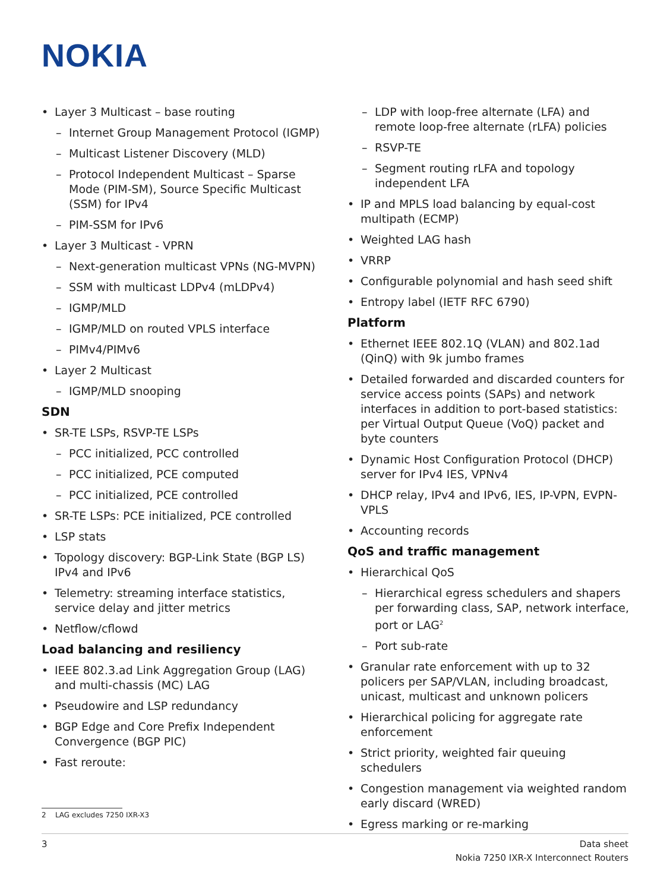NOKIA
• Layer 3 Multicast – base routing
– Internet Group Management Protocol (IGMP)
– Multicast Listener Discovery (MLD)
– Protocol Independent Multicast – Sparse Mode (PIM-SM), Source Specific Multicast (SSM) for IPv4
– PIM-SSM for IPv6
• Layer 3 Multicast - VPRN
– Next-generation multicast VPNs (NG-MVPN)
– SSM with multicast LDPv4 (mLDPv4)
– IGMP/MLD
– IGMP/MLD on routed VPLS interface
– PIMv4/PIMv6
• Layer 2 Multicast
– IGMP/MLD snooping
SDN
• SR-TE LSPs, RSVP-TE LSPs
– PCC initialized, PCC controlled
– PCC initialized, PCE computed
– PCC initialized, PCE controlled
• SR-TE LSPs: PCE initialized, PCE controlled
• LSP stats
• Topology discovery: BGP-Link State (BGP LS) IPv4 and IPv6
• Telemetry: streaming interface statistics, service delay and jitter metrics
• Netflow/cflowd
Load balancing and resiliency
• IEEE 802.3.ad Link Aggregation Group (LAG) and multi-chassis (MC) LAG
• Pseudowire and LSP redundancy
• BGP Edge and Core Prefix Independent Convergence (BGP PIC)
• Fast reroute:
– LDP with loop-free alternate (LFA) and remote loop-free alternate (rLFA) policies
– RSVP-TE
– Segment routing rLFA and topology independent LFA
• IP and MPLS load balancing by equal-cost multipath (ECMP)
• Weighted LAG hash
• VRRP
• Configurable polynomial and hash seed shift
• Entropy label (IETF RFC 6790)
Platform
• Ethernet IEEE 802.1Q (VLAN) and 802.1ad (QinQ) with 9k jumbo frames
• Detailed forwarded and discarded counters for service access points (SAPs) and network interfaces in addition to port-based statistics: per Virtual Output Queue (VoQ) packet and byte counters
• Dynamic Host Configuration Protocol (DHCP) server for IPv4 IES, VPNv4
• DHCP relay, IPv4 and IPv6, IES, IP-VPN, EVPN-VPLS
• Accounting records
QoS and traffic management
• Hierarchical QoS
– Hierarchical egress schedulers and shapers per forwarding class, SAP, network interface, port or LAG<sup>2</sup>
– Port sub-rate
• Granular rate enforcement with up to 32 policers per SAP/VLAN, including broadcast, unicast, multicast and unknown policers
• Hierarchical policing for aggregate rate enforcement
• Strict priority, weighted fair queuing schedulers
• Congestion management via weighted random early discard (WRED)
• Egress marking or re-marking
2 LAG excludes 7250 IXR-X3
3 Data sheet
Nokia 7250 IXR-X Interconnect Routers